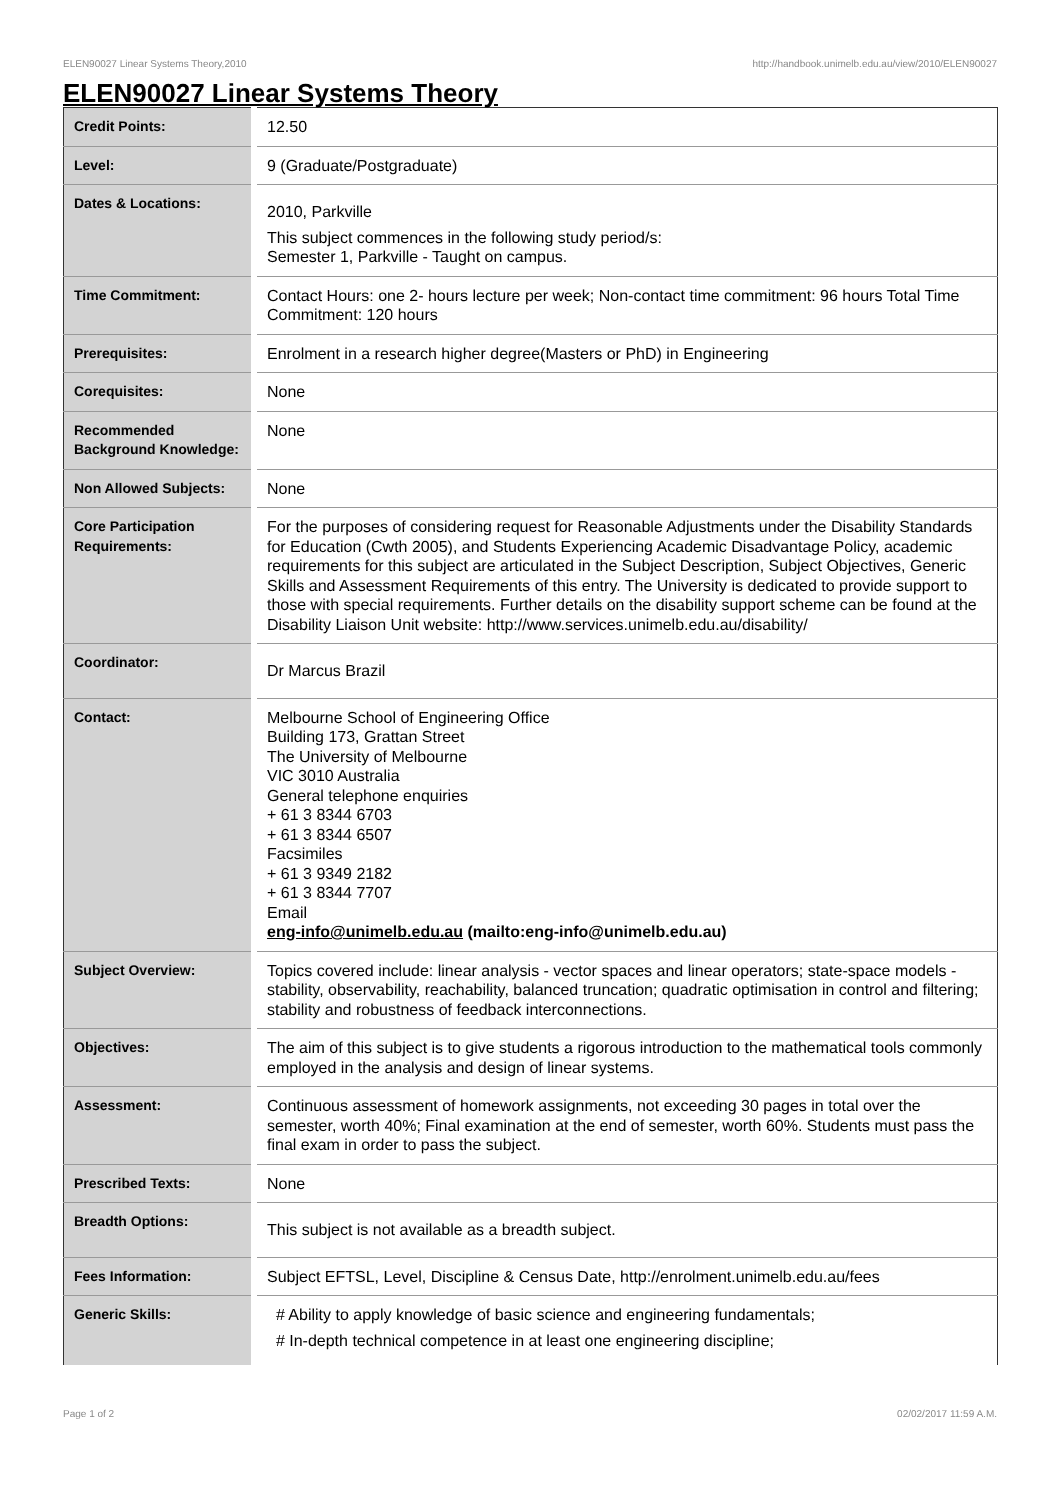ELEN90027 Linear Systems Theory,2010 http://handbook.unimelb.edu.au/view/2010/ELEN90027
ELEN90027 Linear Systems Theory
| Credit Points: | 12.50 |
| Level: | 9 (Graduate/Postgraduate) |
| Dates & Locations: | 2010, Parkville This subject commences in the following study period/s: Semester 1, Parkville - Taught on campus. |
| Time Commitment: | Contact Hours: one 2- hours lecture per week; Non-contact time commitment: 96 hours Total Time Commitment: 120 hours |
| Prerequisites: | Enrolment in a research higher degree(Masters or PhD) in Engineering |
| Corequisites: | None |
| Recommended Background Knowledge: | None |
| Non Allowed Subjects: | None |
| Core Participation Requirements: | For the purposes of considering request for Reasonable Adjustments under the Disability Standards for Education (Cwth 2005), and Students Experiencing Academic Disadvantage Policy, academic requirements for this subject are articulated in the Subject Description, Subject Objectives, Generic Skills and Assessment Requirements of this entry. The University is dedicated to provide support to those with special requirements. Further details on the disability support scheme can be found at the Disability Liaison Unit website: http://www.services.unimelb.edu.au/disability/ |
| Coordinator: | Dr Marcus Brazil |
| Contact: | Melbourne School of Engineering Office Building 173, Grattan Street The University of Melbourne VIC 3010 Australia General telephone enquiries + 61 3 8344 6703 + 61 3 8344 6507 Facsimiles + 61 3 9349 2182 + 61 3 8344 7707 Email eng-info@unimelb.edu.au (mailto:eng-info@unimelb.edu.au) |
| Subject Overview: | Topics covered include: linear analysis - vector spaces and linear operators; state-space models - stability, observability, reachability, balanced truncation; quadratic optimisation in control and filtering; stability and robustness of feedback interconnections. |
| Objectives: | The aim of this subject is to give students a rigorous introduction to the mathematical tools commonly employed in the analysis and design of linear systems. |
| Assessment: | Continuous assessment of homework assignments, not exceeding 30 pages in total over the semester, worth 40%; Final examination at the end of semester, worth 60%. Students must pass the final exam in order to pass the subject. |
| Prescribed Texts: | None |
| Breadth Options: | This subject is not available as a breadth subject. |
| Fees Information: | Subject EFTSL, Level, Discipline & Census Date, http://enrolment.unimelb.edu.au/fees |
| Generic Skills: | # Ability to apply knowledge of basic science and engineering fundamentals; # In-depth technical competence in at least one engineering discipline; |
Page 1 of 2 02/02/2017 11:59 A.M.